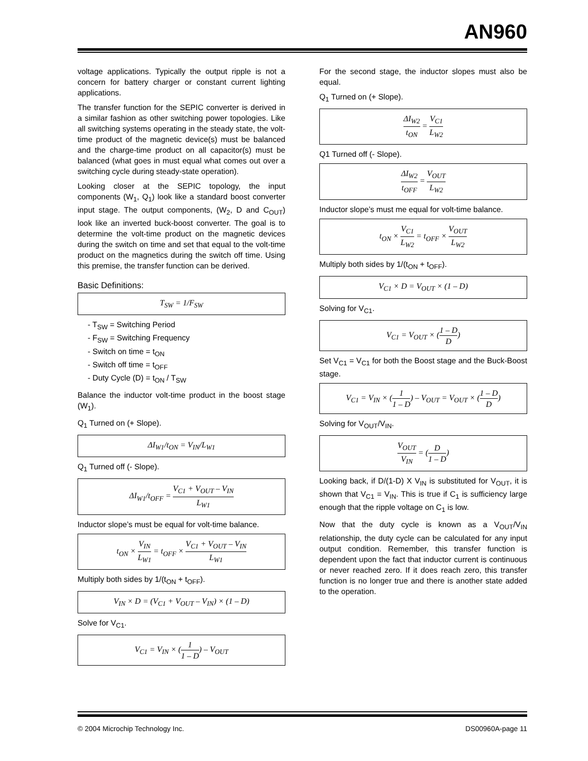AN960
voltage applications. Typically the output ripple is not a concern for battery charger or constant current lighting applications.
The transfer function for the SEPIC converter is derived in a similar fashion as other switching power topologies. Like all switching systems operating in the steady state, the volt-time product of the magnetic device(s) must be balanced and the charge-time product on all capacitor(s) must be balanced (what goes in must equal what comes out over a switching cycle during steady-state operation).
Looking closer at the SEPIC topology, the input components (W<sub>1</sub>, Q<sub>1</sub>) look like a standard boost converter input stage. The output components, (W<sub>2</sub>, D and C<sub>OUT</sub>) look like an inverted buck-boost converter. The goal is to determine the volt-time product on the magnetic devices during the switch on time and set that equal to the volt-time product on the magnetics during the switch off time. Using this premise, the transfer function can be derived.
Basic Definitions:
T<sub>SW</sub> = 1/F<sub>SW</sub>
- T<sub>SW</sub> = Switching Period
- F<sub>SW</sub> = Switching Frequency
- Switch on time = t<sub>ON</sub>
- Switch off time = t<sub>OFF</sub>
- Duty Cycle (D) = t<sub>ON</sub> / T<sub>SW</sub>
Balance the inductor volt-time product in the boost stage (W<sub>1</sub>).
Q<sub>1</sub> Turned on (+ Slope).
ΔI<sub>W1</sub>/t<sub>ON</sub> = V<sub>IN</sub>/L<sub>W1</sub>
Q<sub>1</sub> Turned off (- Slope).
ΔI<sub>W1</sub>/t<sub>OFF</sub> = V<sub>C1</sub> + V<sub>OUT</sub> – V<sub>IN</sub> L<sub>W1</sub>
Inductor slope’s must be equal for volt-time balance.
t<sub>ON</sub> × V<sub>IN</sub> L<sub>W1</sub> = t<sub>OFF</sub> × V<sub>C1</sub> + V<sub>OUT</sub> – V<sub>IN</sub> L<sub>W1</sub>
Multiply both sides by 1/(t<sub>ON</sub> + t<sub>OFF</sub>).
V<sub>IN</sub> × D = (V<sub>C1</sub> + V<sub>OUT</sub> – V<sub>IN</sub>) × (1 – D)
Solve for V<sub>C1</sub>.
V<sub>C1</sub> = V<sub>IN</sub> × (1 1 – D) – V<sub>OUT</sub>
For the second stage, the inductor slopes must also be equal.
Q<sub>1</sub> Turned on (+ Slope).
ΔI<sub>W2</sub> t<sub>ON</sub> = V<sub>C1</sub> L<sub>W2</sub>
Q1 Turned off (- Slope).
ΔI<sub>W2</sub> t<sub>OFF</sub> = V<sub>OUT</sub> L<sub>W2</sub>
Inductor slope’s must me equal for volt-time balance.
t<sub>ON</sub> × V<sub>C1</sub> L<sub>W2</sub> = t<sub>OFF</sub> × V<sub>OUT</sub> L<sub>W2</sub>
Multiply both sides by 1/(t<sub>ON</sub> + t<sub>OFF</sub>).
V<sub>C1</sub> × D = V<sub>OUT</sub> × (1 – D)
Solving for V<sub>C1</sub>.
V<sub>C1</sub> = V<sub>OUT</sub> × (1 – D D)
Set V<sub>C1</sub> = V<sub>C1</sub> for both the Boost stage and the Buck-Boost stage.
V<sub>C1</sub> = V<sub>IN</sub> × (1 1 – D) – V<sub>OUT</sub> = V<sub>OUT</sub> × (1 – D D)
Solving for V<sub>OUT</sub>/V<sub>IN</sub>.
V<sub>OUT</sub> V<sub>IN</sub> = (D 1 – D)
Looking back, if D/(1-D) X V<sub>IN</sub> is substituted for V<sub>OUT</sub>, it is shown that V<sub>C1</sub> = V<sub>IN</sub>. This is true if C<sub>1</sub> is sufficiency large enough that the ripple voltage on C<sub>1</sub> is low.
Now that the duty cycle is known as a V<sub>OUT</sub>/V<sub>IN</sub> relationship, the duty cycle can be calculated for any input output condition. Remember, this transfer function is dependent upon the fact that inductor current is continuous or never reached zero. If it does reach zero, this transfer function is no longer true and there is another state added to the operation.
© 2004 Microchip Technology Inc. DS00960A-page 11